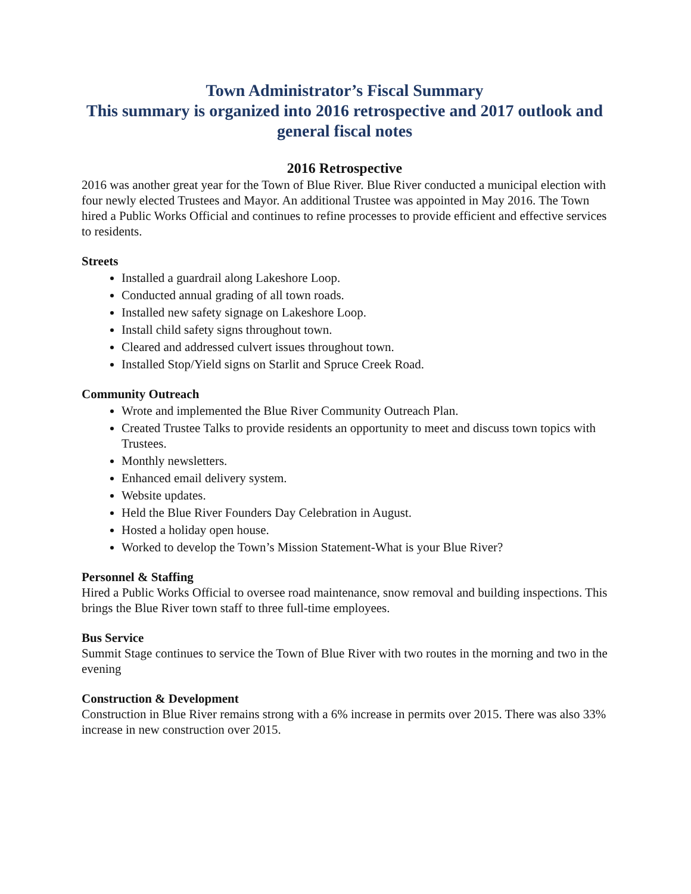Town Administrator’s Fiscal Summary
This summary is organized into 2016 retrospective and 2017 outlook and general fiscal notes
2016 Retrospective
2016 was another great year for the Town of Blue River. Blue River conducted a municipal election with four newly elected Trustees and Mayor. An additional Trustee was appointed in May 2016. The Town hired a Public Works Official and continues to refine processes to provide efficient and effective services to residents.
Streets
Installed a guardrail along Lakeshore Loop.
Conducted annual grading of all town roads.
Installed new safety signage on Lakeshore Loop.
Install child safety signs throughout town.
Cleared and addressed culvert issues throughout town.
Installed Stop/Yield signs on Starlit and Spruce Creek Road.
Community Outreach
Wrote and implemented the Blue River Community Outreach Plan.
Created Trustee Talks to provide residents an opportunity to meet and discuss town topics with Trustees.
Monthly newsletters.
Enhanced email delivery system.
Website updates.
Held the Blue River Founders Day Celebration in August.
Hosted a holiday open house.
Worked to develop the Town’s Mission Statement-What is your Blue River?
Personnel & Staffing
Hired a Public Works Official to oversee road maintenance, snow removal and building inspections. This brings the Blue River town staff to three full-time employees.
Bus Service
Summit Stage continues to service the Town of Blue River with two routes in the morning and two in the evening
Construction & Development
Construction in Blue River remains strong with a 6% increase in permits over 2015. There was also 33% increase in new construction over 2015.